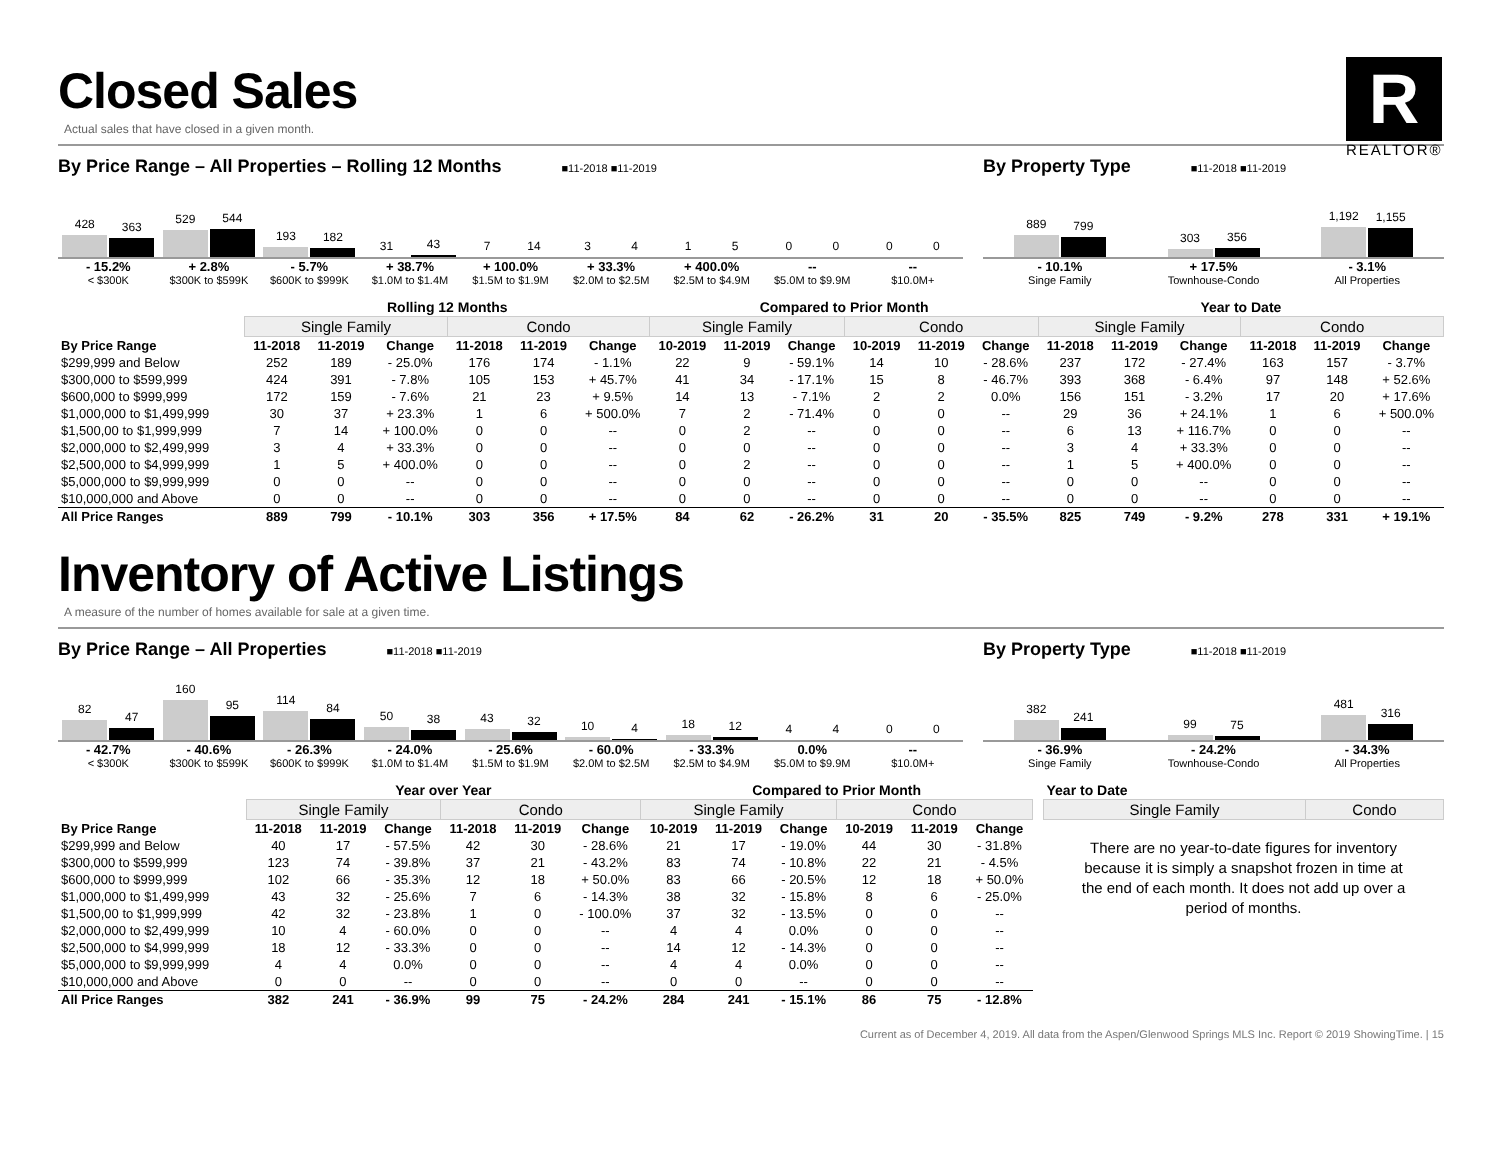Closed Sales
Actual sales that have closed in a given month.
R
REALTOR®
By Price Range – All Properties – Rolling 12 Months ■11-2018 ■11-2019
428
363
529
544
193
182
31
43
7
14
3
4
1
5
0
0
0
0
- 15.2%
< $300K
+ 2.8%
$300K to $599K
- 5.7%
$600K to $999K
+ 38.7%
$1.0M to $1.4M
+ 100.0%
$1.5M to $1.9M
+ 33.3%
$2.0M to $2.5M
+ 400.0%
$2.5M to $4.9M
--
$5.0M to $9.9M
--
$10.0M+
By Property Type ■11-2018 ■11-2019
889
799
303
356
1,192
1,155
- 10.1%
Singe Family
+ 17.5%
Townhouse-Condo
- 3.1%
All Properties
| | Rolling 12 Months | | | | | | Compared to Prior Month | | | | | | Year to Date | | | | | |
| --- | --- | --- | --- | --- | --- | --- | --- | --- | --- | --- | --- | --- | --- | --- | --- | --- | --- | --- |
| | Single Family | | | Condo | | | Single Family | | | Condo | | | Single Family | | | Condo | | |
| By Price Range | 11-2018 | 11-2019 | Change | 11-2018 | 11-2019 | Change | 10-2019 | 11-2019 | Change | 10-2019 | 11-2019 | Change | 11-2018 | 11-2019 | Change | 11-2018 | 11-2019 | Change |
| $299,999 and Below | 252 | 189 | - 25.0% | 176 | 174 | - 1.1% | 22 | 9 | - 59.1% | 14 | 10 | - 28.6% | 237 | 172 | - 27.4% | 163 | 157 | - 3.7% |
| $300,000 to $599,999 | 424 | 391 | - 7.8% | 105 | 153 | + 45.7% | 41 | 34 | - 17.1% | 15 | 8 | - 46.7% | 393 | 368 | - 6.4% | 97 | 148 | + 52.6% |
| $600,000 to $999,999 | 172 | 159 | - 7.6% | 21 | 23 | + 9.5% | 14 | 13 | - 7.1% | 2 | 2 | 0.0% | 156 | 151 | - 3.2% | 17 | 20 | + 17.6% |
| $1,000,000 to $1,499,999 | 30 | 37 | + 23.3% | 1 | 6 | + 500.0% | 7 | 2 | - 71.4% | 0 | 0 | -- | 29 | 36 | + 24.1% | 1 | 6 | + 500.0% |
| $1,500,00 to $1,999,999 | 7 | 14 | + 100.0% | 0 | 0 | -- | 0 | 2 | -- | 0 | 0 | -- | 6 | 13 | + 116.7% | 0 | 0 | -- |
| $2,000,000 to $2,499,999 | 3 | 4 | + 33.3% | 0 | 0 | -- | 0 | 0 | -- | 0 | 0 | -- | 3 | 4 | + 33.3% | 0 | 0 | -- |
| $2,500,000 to $4,999,999 | 1 | 5 | + 400.0% | 0 | 0 | -- | 0 | 2 | -- | 0 | 0 | -- | 1 | 5 | + 400.0% | 0 | 0 | -- |
| $5,000,000 to $9,999,999 | 0 | 0 | -- | 0 | 0 | -- | 0 | 0 | -- | 0 | 0 | -- | 0 | 0 | -- | 0 | 0 | -- |
| $10,000,000 and Above | 0 | 0 | -- | 0 | 0 | -- | 0 | 0 | -- | 0 | 0 | -- | 0 | 0 | -- | 0 | 0 | -- |
| All Price Ranges | 889 | 799 | - 10.1% | 303 | 356 | + 17.5% | 84 | 62 | - 26.2% | 31 | 20 | - 35.5% | 825 | 749 | - 9.2% | 278 | 331 | + 19.1% |
Inventory of Active Listings
A measure of the number of homes available for sale at a given time.
By Price Range – All Properties ■11-2018 ■11-2019
82
47
160
95
114
84
50
38
43
32
10
4
18
12
4
4
0
0
- 42.7%
< $300K
- 40.6%
$300K to $599K
- 26.3%
$600K to $999K
- 24.0%
$1.0M to $1.4M
- 25.6%
$1.5M to $1.9M
- 60.0%
$2.0M to $2.5M
- 33.3%
$2.5M to $4.9M
0.0%
$5.0M to $9.9M
--
$10.0M+
By Property Type ■11-2018 ■11-2019
382
241
99
75
481
316
- 36.9%
Singe Family
- 24.2%
Townhouse-Condo
- 34.3%
All Properties
| | Year over Year | | | | | | Compared to Prior Month | | | | | |
| --- | --- | --- | --- | --- | --- | --- | --- | --- | --- | --- | --- | --- |
| | Single Family | | | Condo | | | Single Family | | | Condo | | |
| By Price Range | 11-2018 | 11-2019 | Change | 11-2018 | 11-2019 | Change | 10-2019 | 11-2019 | Change | 10-2019 | 11-2019 | Change |
| $299,999 and Below | 40 | 17 | - 57.5% | 42 | 30 | - 28.6% | 21 | 17 | - 19.0% | 44 | 30 | - 31.8% |
| $300,000 to $599,999 | 123 | 74 | - 39.8% | 37 | 21 | - 43.2% | 83 | 74 | - 10.8% | 22 | 21 | - 4.5% |
| $600,000 to $999,999 | 102 | 66 | - 35.3% | 12 | 18 | + 50.0% | 83 | 66 | - 20.5% | 12 | 18 | + 50.0% |
| $1,000,000 to $1,499,999 | 43 | 32 | - 25.6% | 7 | 6 | - 14.3% | 38 | 32 | - 15.8% | 8 | 6 | - 25.0% |
| $1,500,00 to $1,999,999 | 42 | 32 | - 23.8% | 1 | 0 | - 100.0% | 37 | 32 | - 13.5% | 0 | 0 | -- |
| $2,000,000 to $2,499,999 | 10 | 4 | - 60.0% | 0 | 0 | -- | 4 | 4 | 0.0% | 0 | 0 | -- |
| $2,500,000 to $4,999,999 | 18 | 12 | - 33.3% | 0 | 0 | -- | 14 | 12 | - 14.3% | 0 | 0 | -- |
| $5,000,000 to $9,999,999 | 4 | 4 | 0.0% | 0 | 0 | -- | 4 | 4 | 0.0% | 0 | 0 | -- |
| $10,000,000 and Above | 0 | 0 | -- | 0 | 0 | -- | 0 | 0 | -- | 0 | 0 | -- |
| All Price Ranges | 382 | 241 | - 36.9% | 99 | 75 | - 24.2% | 284 | 241 | - 15.1% | 86 | 75 | - 12.8% |
| Year to Date | |
| --- | --- |
| Single Family | Condo |
There are no year-to-date figures for inventory because it is simply a snapshot frozen in time at the end of each month. It does not add up over a period of months.
Current as of December 4, 2019. All data from the Aspen/Glenwood Springs MLS Inc. Report © 2019 ShowingTime. | 15